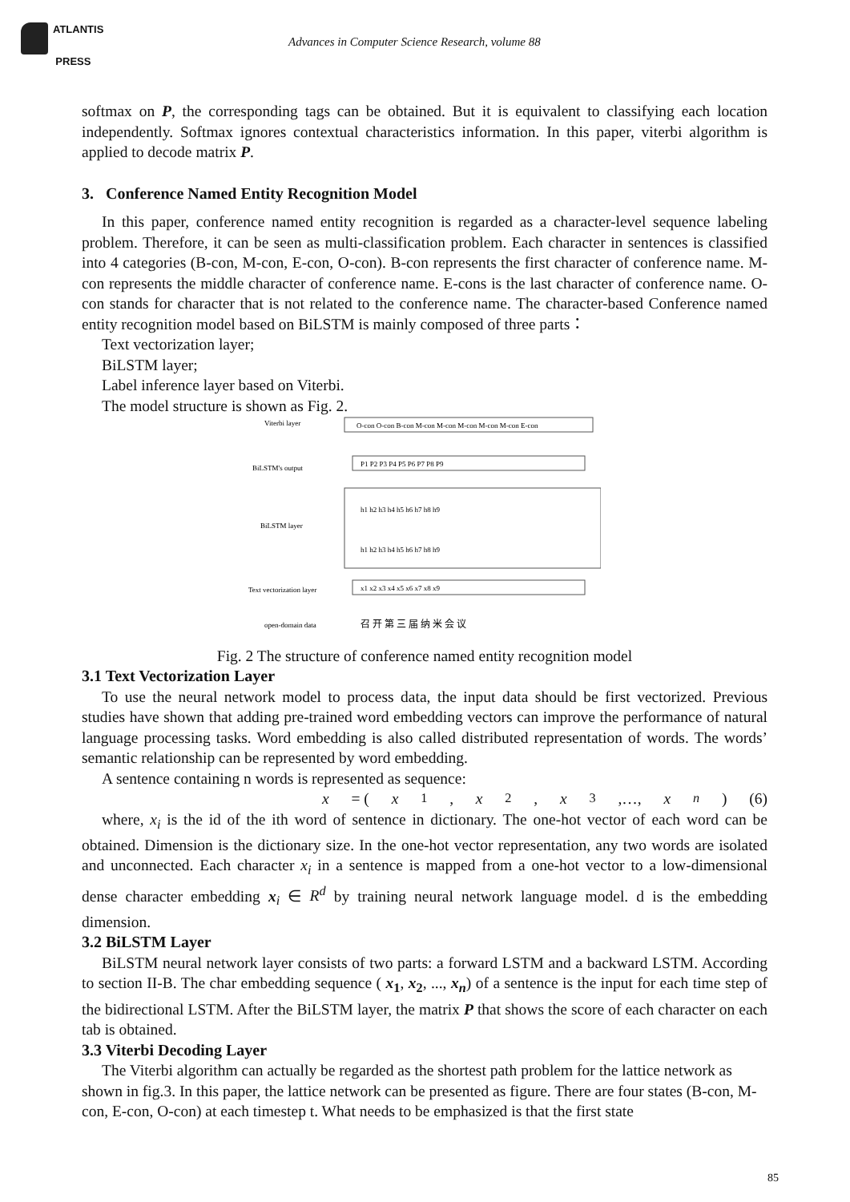ATLANTIS
PRESS
Advances in Computer Science Research, volume 88
softmax on P, the corresponding tags can be obtained. But it is equivalent to classifying each location independently. Softmax ignores contextual characteristics information. In this paper, viterbi algorithm is applied to decode matrix P.
3. Conference Named Entity Recognition Model
In this paper, conference named entity recognition is regarded as a character-level sequence labeling problem. Therefore, it can be seen as multi-classification problem. Each character in sentences is classified into 4 categories (B-con, M-con, E-con, O-con). B-con represents the first character of conference name. M-con represents the middle character of conference name. E-cons is the last character of conference name. O-con stands for character that is not related to the conference name. The character-based Conference named entity recognition model based on BiLSTM is mainly composed of three parts：
Text vectorization layer;
BiLSTM layer;
Label inference layer based on Viterbi.
The model structure is shown as Fig. 2.
Viterbi layer
BiLSTM's output
BiLSTM layer
Text vectorization layer
open-domain data
O-con O-con B-con M-con M-con M-con M-con M-con E-con
P1 P2 P3 P4 P5 P6 P7 P8 P9
h1 h2 h3 h4 h5 h6 h7 h8 h9
h1 h2 h3 h4 h5 h6 h7 h8 h9
x1 x2 x3 x4 x5 x6 x7 x8 x9
召 开 第 三 届 纳 米 会 议
Fig. 2 The structure of conference named entity recognition model
3.1 Text Vectorization Layer
To use the neural network model to process data, the input data should be first vectorized. Previous studies have shown that adding pre-trained word embedding vectors can improve the performance of natural language processing tasks. Word embedding is also called distributed representation of words. The words’ semantic relationship can be represented by word embedding.
A sentence containing n words is represented as sequence:
x = (x<sub>1</sub>, x<sub>2</sub>, x<sub>3</sub>,…, x<sub>n</sub>) (6)
where, x<sub>i</sub> is the id of the ith word of sentence in dictionary. The one-hot vector of each word can be obtained. Dimension is the dictionary size. In the one-hot vector representation, any two words are isolated and unconnected. Each character x<sub>i</sub> in a sentence is mapped from a one-hot vector to a low-dimensional dense character embedding x<sub>i</sub> ∈ R<sup>d</sup> by training neural network language model. d is the embedding dimension.
3.2 BiLSTM Layer
BiLSTM neural network layer consists of two parts: a forward LSTM and a backward LSTM. According to section II-B. The char embedding sequence ( x<sub>1</sub>, x<sub>2</sub>, ..., x<sub>n</sub>) of a sentence is the input for each time step of the bidirectional LSTM. After the BiLSTM layer, the matrix P that shows the score of each character on each tab is obtained.
3.3 Viterbi Decoding Layer
The Viterbi algorithm can actually be regarded as the shortest path problem for the lattice network as shown in fig.3. In this paper, the lattice network can be presented as figure. There are four states (B-con, M-con, E-con, O-con) at each timestep t. What needs to be emphasized is that the first state
85